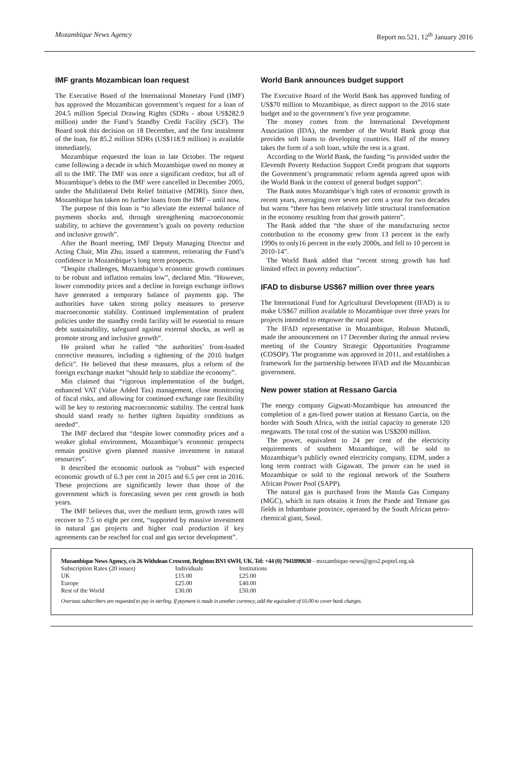Mozambique News Agency Report no.521, 12<sup>th</sup> January 2016
IMF grants Mozambican loan request
The Executive Board of the International Monetary Fund (IMF) has approved the Mozambican government’s request for a loan of 204.5 million Special Drawing Rights (SDRs - about US$282.9 million) under the Fund’s Standby Credit Facility (SCF). The Board took this decision on 18 December, and the first instalment of the loan, for 85.2 million SDRs (US$118.9 million) is available immediately,
Mozambique requested the loan in late October. The request came following a decade in which Mozambique owed no money at all to the IMF. The IMF was once a significant creditor, but all of Mozambique’s debts to the IMF were cancelled in December 2005, under the Multilateral Debt Relief Initiative (MDRI). Since then, Mozambique has taken no further loans from the IMF – until now.
The purpose of this loan is “to alleviate the external balance of payments shocks and, through strengthening macroeconomic stability, to achieve the government’s goals on poverty reduction and inclusive growth”.
After the Board meeting, IMF Deputy Managing Director and Acting Chair, Min Zhu, issued a statement, reiterating the Fund’s confidence in Mozambique’s long term prospects.
“Despite challenges, Mozambique’s economic growth continues to be robust and inflation remains low”, declared Min. “However, lower commodity prices and a decline in foreign exchange inflows have generated a temporary balance of payments gap. The authorities have taken strong policy measures to preserve macroeconomic stability. Continued implementation of prudent policies under the standby credit facility will be essential to ensure debt sustainability, safeguard against external shocks, as well as promote strong and inclusive growth”.
He praised what he called “the authorities’ front-loaded corrective measures, including a tightening of the 2016 budget deficit”. He believed that these measures, plus a reform of the foreign exchange market “should help to stabilize the economy”.
Min claimed that “rigorous implementation of the budget, enhanced VAT (Value Added Tax) management, close monitoring of fiscal risks, and allowing for continued exchange rate flexibility will be key to restoring macroeconomic stability. The central bank should stand ready to further tighten liquidity conditions as needed”.
The IMF declared that “despite lower commodity prices and a weaker global environment, Mozambique’s economic prospects remain positive given planned massive investment in natural resources”.
It described the economic outlook as “robust” with expected economic growth of 6.3 per cent in 2015 and 6.5 per cent in 2016. These projections are significantly lower than those of the government which is forecasting seven per cent growth in both years.
The IMF believes that, over the medium term, growth rates will recover to 7.5 to eight per cent, “supported by massive investment in natural gas projects and higher coal production if key agreements can be reached for coal and gas sector development”.
World Bank announces budget support
The Executive Board of the World Bank has approved funding of US$70 million to Mozambique, as direct support to the 2016 state budget and to the government’s five year programme.
The money comes from the International Development Association (IDA), the member of the World Bank group that provides soft loans to developing countries. Half of the money takes the form of a soft loan, while the rest is a grant.
According to the World Bank, the funding “is provided under the Eleventh Poverty Reduction Support Credit program that supports the Government’s programmatic reform agenda agreed upon with the World Bank in the context of general budget support”.
The Bank notes Mozambique’s high rates of economic growth in recent years, averaging over seven per cent a year for two decades but warns “there has been relatively little structural transformation in the economy resulting from that growth pattern”.
The Bank added that “the share of the manufacturing sector contribution to the economy grew from 13 percent in the early 1990s to only16 percent in the early 2000s, and fell to 10 percent in 2010-14”.
The World Bank added that “recent strong growth has had limited effect in poverty reduction”.
IFAD to disburse US$67 million over three years
The International Fund for Agricultural Development (IFAD) is to make US$67 million available to Mozambique over three years for projects intended to empower the rural poor.
The IFAD representative in Mozambique, Robson Mutandi, made the announcement on 17 December during the annual review meeting of the Country Strategic Opportunities Programme (COSOP). The programme was approved in 2011, and establishes a framework for the partnership between IFAD and the Mozambican government.
New power station at Ressano Garcia
The energy company Gigwatt-Mozambique has announced the completion of a gas-fired power station at Ressano Garcia, on the border with South Africa, with the initial capacity to generate 120 megawatts. The total cost of the station was US$200 million.
The power, equivalent to 24 per cent of the electricity requirements of southern Mozambique, will be sold to Mozambique’s publicly owned electricity company, EDM, under a long term contract with Gigawatt. The power can be used in Mozambique or sold to the regional network of the Southern African Power Pool (SAPP).
The natural gas is purchased from the Matola Gas Company (MGC), which in turn obtains it from the Pande and Temane gas fields in Inhambane province, operated by the South African petro-chemical giant, Sasol.
Mozambique News Agency, c/o 26 Withdean Crescent, Brighton BN1 6WH, UK. Tel: +44 (0) 7941890630 - mozambique-news@geo2.poptel.org.uk
| Subscription Rates (20 issues) | Individuals | Institutions |
| UK | £15.00 | £25.00 |
| Europe | £25.00 | £40.00 |
| Rest of the World | £30.00 | £50.00 |
Overseas subscribers are requested to pay in sterling. If payment is made in another currency, add the equivalent of £6.00 to cover bank charges.